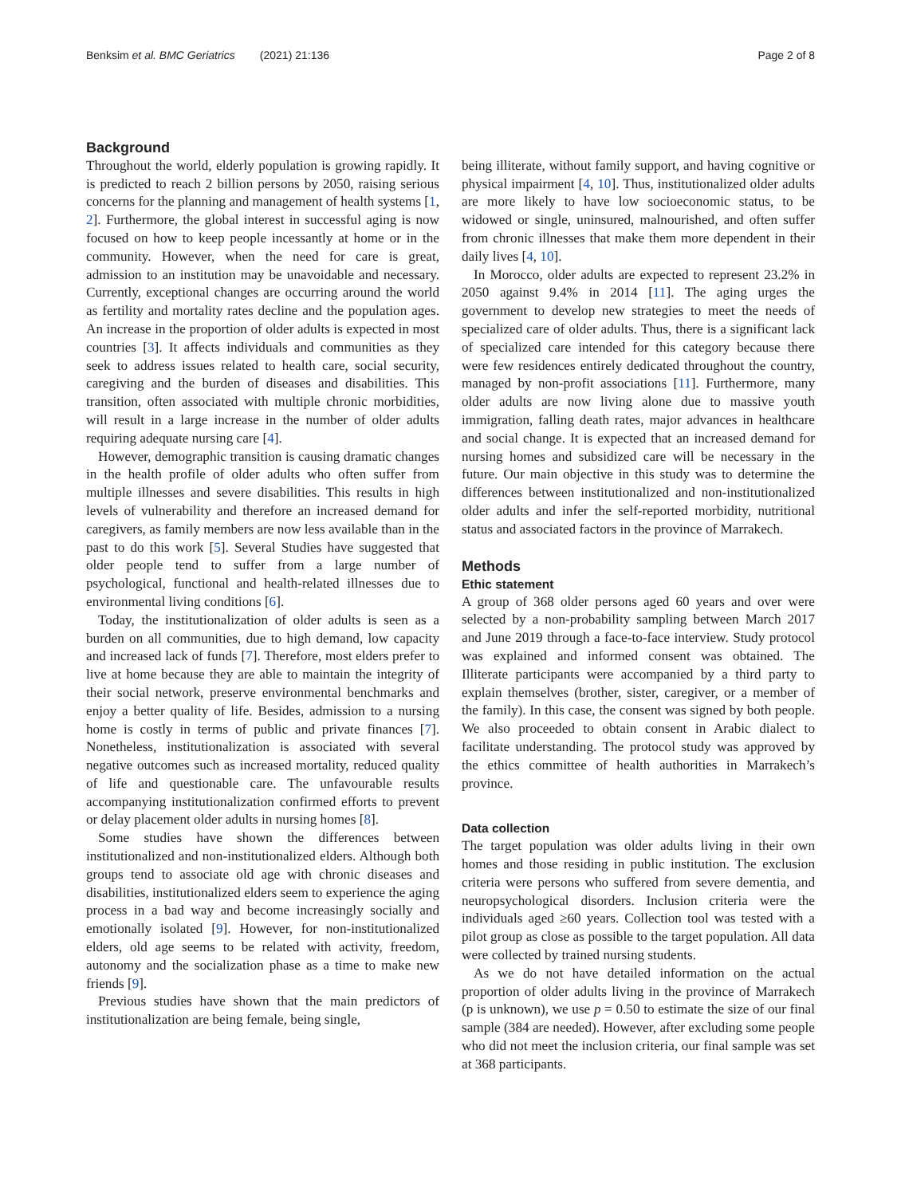Benksim et al. BMC Geriatrics (2021) 21:136 Page 2 of 8
Background
Throughout the world, elderly population is growing rapidly. It is predicted to reach 2 billion persons by 2050, raising serious concerns for the planning and management of health systems [1, 2]. Furthermore, the global interest in successful aging is now focused on how to keep people incessantly at home or in the community. However, when the need for care is great, admission to an institution may be unavoidable and necessary. Currently, exceptional changes are occurring around the world as fertility and mortality rates decline and the population ages. An increase in the proportion of older adults is expected in most countries [3]. It affects individuals and communities as they seek to address issues related to health care, social security, caregiving and the burden of diseases and disabilities. This transition, often associated with multiple chronic morbidities, will result in a large increase in the number of older adults requiring adequate nursing care [4].
However, demographic transition is causing dramatic changes in the health profile of older adults who often suffer from multiple illnesses and severe disabilities. This results in high levels of vulnerability and therefore an increased demand for caregivers, as family members are now less available than in the past to do this work [5]. Several Studies have suggested that older people tend to suffer from a large number of psychological, functional and health-related illnesses due to environmental living conditions [6].
Today, the institutionalization of older adults is seen as a burden on all communities, due to high demand, low capacity and increased lack of funds [7]. Therefore, most elders prefer to live at home because they are able to maintain the integrity of their social network, preserve environmental benchmarks and enjoy a better quality of life. Besides, admission to a nursing home is costly in terms of public and private finances [7]. Nonetheless, institutionalization is associated with several negative outcomes such as increased mortality, reduced quality of life and questionable care. The unfavourable results accompanying institutionalization confirmed efforts to prevent or delay placement older adults in nursing homes [8].
Some studies have shown the differences between institutionalized and non-institutionalized elders. Although both groups tend to associate old age with chronic diseases and disabilities, institutionalized elders seem to experience the aging process in a bad way and become increasingly socially and emotionally isolated [9]. However, for non-institutionalized elders, old age seems to be related with activity, freedom, autonomy and the socialization phase as a time to make new friends [9].
Previous studies have shown that the main predictors of institutionalization are being female, being single,
being illiterate, without family support, and having cognitive or physical impairment [4, 10]. Thus, institutionalized older adults are more likely to have low socioeconomic status, to be widowed or single, uninsured, malnourished, and often suffer from chronic illnesses that make them more dependent in their daily lives [4, 10].
In Morocco, older adults are expected to represent 23.2% in 2050 against 9.4% in 2014 [11]. The aging urges the government to develop new strategies to meet the needs of specialized care of older adults. Thus, there is a significant lack of specialized care intended for this category because there were few residences entirely dedicated throughout the country, managed by non-profit associations [11]. Furthermore, many older adults are now living alone due to massive youth immigration, falling death rates, major advances in healthcare and social change. It is expected that an increased demand for nursing homes and subsidized care will be necessary in the future. Our main objective in this study was to determine the differences between institutionalized and non-institutionalized older adults and infer the self-reported morbidity, nutritional status and associated factors in the province of Marrakech.
Methods
Ethic statement
A group of 368 older persons aged 60 years and over were selected by a non-probability sampling between March 2017 and June 2019 through a face-to-face interview. Study protocol was explained and informed consent was obtained. The Illiterate participants were accompanied by a third party to explain themselves (brother, sister, caregiver, or a member of the family). In this case, the consent was signed by both people. We also proceeded to obtain consent in Arabic dialect to facilitate understanding. The protocol study was approved by the ethics committee of health authorities in Marrakech’s province.
Data collection
The target population was older adults living in their own homes and those residing in public institution. The exclusion criteria were persons who suffered from severe dementia, and neuropsychological disorders. Inclusion criteria were the individuals aged ≥60 years. Collection tool was tested with a pilot group as close as possible to the target population. All data were collected by trained nursing students.
As we do not have detailed information on the actual proportion of older adults living in the province of Marrakech (p is unknown), we use p = 0.50 to estimate the size of our final sample (384 are needed). However, after excluding some people who did not meet the inclusion criteria, our final sample was set at 368 participants.